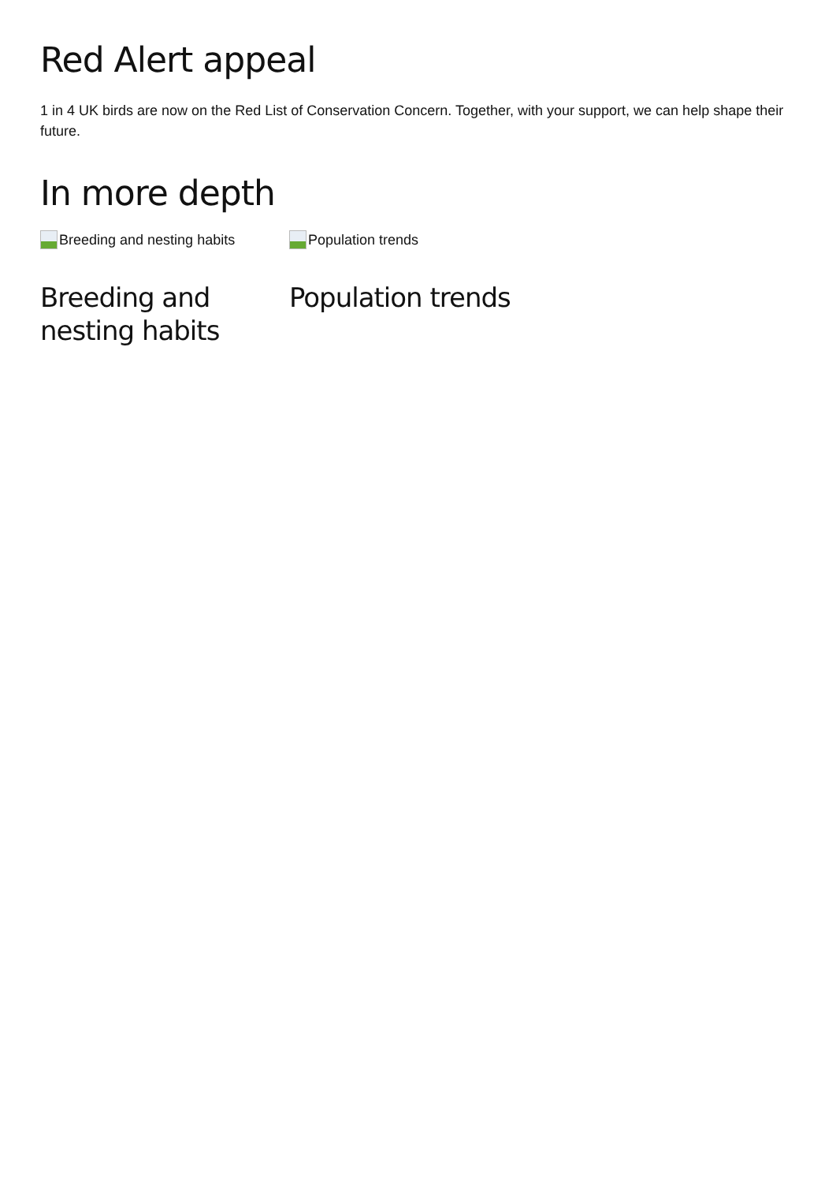Red Alert appeal
1 in 4 UK birds are now on the Red List of Conservation Concern. Together, with your support, we can help shape their future.
In more depth
Breeding and nesting habits
Breeding and nesting habits
Population trends
Population trends